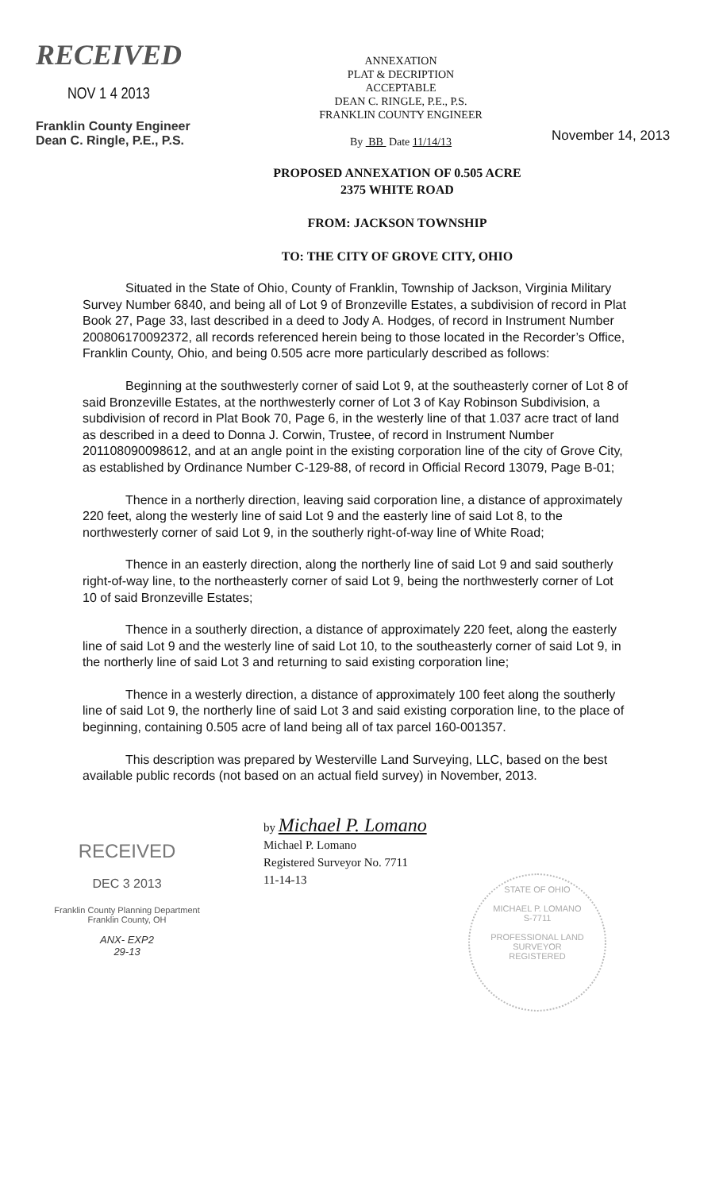RECEIVED
NOV 1 4 2013
Franklin County Engineer
Dean C. Ringle, P.E., P.S.
ANNEXATION
PLAT & DECRIPTION
ACCEPTABLE
DEAN C. RINGLE, P.E., P.S.
FRANKLIN COUNTY ENGINEER
By BB Date 11/14/13
November 14, 2013
PROPOSED ANNEXATION OF 0.505 ACRE
2375 WHITE ROAD
FROM: JACKSON TOWNSHIP
TO: THE CITY OF GROVE CITY, OHIO
Situated in the State of Ohio, County of Franklin, Township of Jackson, Virginia Military Survey Number 6840, and being all of Lot 9 of Bronzeville Estates, a subdivision of record in Plat Book 27, Page 33, last described in a deed to Jody A. Hodges, of record in Instrument Number 200806170092372, all records referenced herein being to those located in the Recorder’s Office, Franklin County, Ohio, and being 0.505 acre more particularly described as follows:
Beginning at the southwesterly corner of said Lot 9, at the southeasterly corner of Lot 8 of said Bronzeville Estates, at the northwesterly corner of Lot 3 of Kay Robinson Subdivision, a subdivision of record in Plat Book 70, Page 6, in the westerly line of that 1.037 acre tract of land as described in a deed to Donna J. Corwin, Trustee, of record in Instrument Number 201108090098612, and at an angle point in the existing corporation line of the city of Grove City, as established by Ordinance Number C-129-88, of record in Official Record 13079, Page B-01;
Thence in a northerly direction, leaving said corporation line, a distance of approximately 220 feet, along the westerly line of said Lot 9 and the easterly line of said Lot 8, to the northwesterly corner of said Lot 9, in the southerly right-of-way line of White Road;
Thence in an easterly direction, along the northerly line of said Lot 9 and said southerly right-of-way line, to the northeasterly corner of said Lot 9, being the northwesterly corner of Lot 10 of said Bronzeville Estates;
Thence in a southerly direction, a distance of approximately 220 feet, along the easterly line of said Lot 9 and the westerly line of said Lot 10, to the southeasterly corner of said Lot 9, in the northerly line of said Lot 3 and returning to said existing corporation line;
Thence in a westerly direction, a distance of approximately 100 feet along the southerly line of said Lot 9, the northerly line of said Lot 3 and said existing corporation line, to the place of beginning, containing 0.505 acre of land being all of tax parcel 160-001357.
This description was prepared by Westerville Land Surveying, LLC, based on the best available public records (not based on an actual field survey) in November, 2013.
RECEIVED
DEC 3 2013
Franklin County Planning Department
Franklin County, OH
ANX- EXP2
29-13
by Michael P. Lomano
Michael P. Lomano
Registered Surveyor No. 7711
11-14-13
STATE OF OHIO
MICHAEL P. LOMANO
S-7711
PROFESSIONAL LAND SURVEYOR
REGISTERED